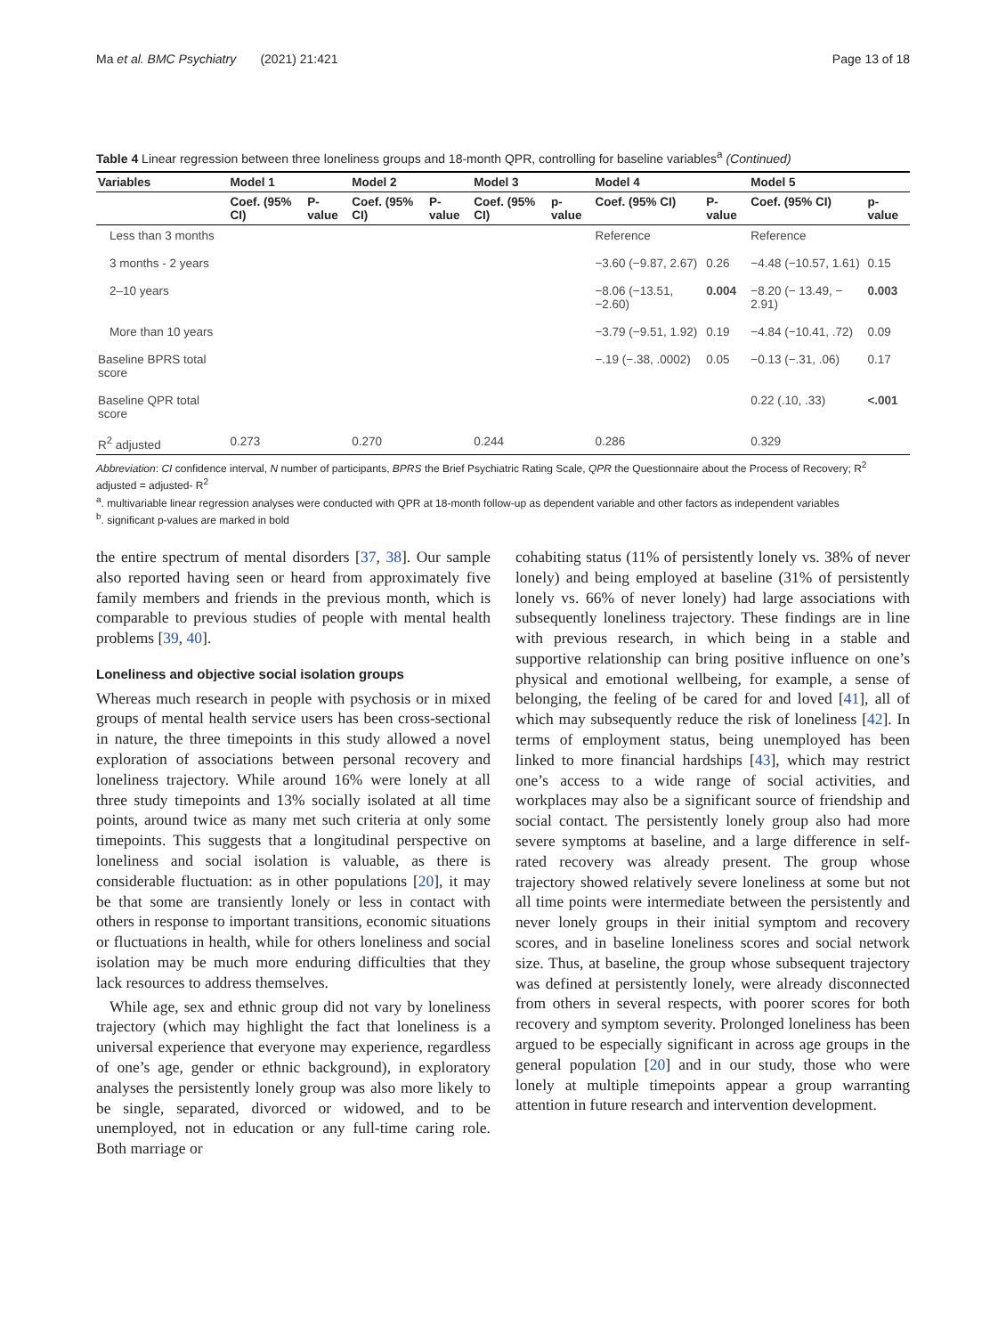Ma et al. BMC Psychiatry (2021) 21:421 Page 13 of 18
Table 4 Linear regression between three loneliness groups and 18-month QPR, controlling for baseline variables<sup>a</sup> (Continued)
| Variables | Model 1 | | Model 2 | | Model 3 | | Model 4 | | Model 5 | |
| --- | --- | --- | --- | --- | --- | --- | --- | --- | --- | --- |
| | Coef. (95% CI) | P-value | Coef. (95% CI) | P-value | Coef. (95% CI) | p-value | Coef. (95% CI) | P-value | Coef. (95% CI) | p-value |
| Less than 3 months | | | | | | | Reference | | Reference | |
| 3 months - 2 years | | | | | | | −3.60 (−9.87, 2.67) | 0.26 | −4.48 (−10.57, 1.61) | 0.15 |
| 2–10 years | | | | | | | −8.06 (−13.51, −2.60) | 0.004 | −8.20 (− 13.49, − 2.91) | 0.003 |
| More than 10 years | | | | | | | −3.79 (−9.51, 1.92) | 0.19 | −4.84 (−10.41, .72) | 0.09 |
| Baseline BPRS total score | | | | | | | −.19 (−.38, .0002) | 0.05 | −0.13 (−.31, .06) | 0.17 |
| Baseline QPR total score | | | | | | | | | 0.22 (.10, .33) | <.001 |
| R<sup>2</sup> adjusted | 0.273 | | 0.270 | | 0.244 | | 0.286 | | 0.329 | |
Abbreviation: CI confidence interval, N number of participants, BPRS the Brief Psychiatric Rating Scale, QPR the Questionnaire about the Process of Recovery; R<sup>2</sup> adjusted = adjusted- R<sup>2</sup>
<sup>a</sup>. multivariable linear regression analyses were conducted with QPR at 18-month follow-up as dependent variable and other factors as independent variables
<sup>b</sup>. significant p-values are marked in bold
the entire spectrum of mental disorders [37, 38]. Our sample also reported having seen or heard from approximately five family members and friends in the previous month, which is comparable to previous studies of people with mental health problems [39, 40].
Loneliness and objective social isolation groups
Whereas much research in people with psychosis or in mixed groups of mental health service users has been cross-sectional in nature, the three timepoints in this study allowed a novel exploration of associations between personal recovery and loneliness trajectory. While around 16% were lonely at all three study timepoints and 13% socially isolated at all time points, around twice as many met such criteria at only some timepoints. This suggests that a longitudinal perspective on loneliness and social isolation is valuable, as there is considerable fluctuation: as in other populations [20], it may be that some are transiently lonely or less in contact with others in response to important transitions, economic situations or fluctuations in health, while for others loneliness and social isolation may be much more enduring difficulties that they lack resources to address themselves.
While age, sex and ethnic group did not vary by loneliness trajectory (which may highlight the fact that loneliness is a universal experience that everyone may experience, regardless of one’s age, gender or ethnic background), in exploratory analyses the persistently lonely group was also more likely to be single, separated, divorced or widowed, and to be unemployed, not in education or any full-time caring role. Both marriage or
cohabiting status (11% of persistently lonely vs. 38% of never lonely) and being employed at baseline (31% of persistently lonely vs. 66% of never lonely) had large associations with subsequently loneliness trajectory. These findings are in line with previous research, in which being in a stable and supportive relationship can bring positive influence on one’s physical and emotional wellbeing, for example, a sense of belonging, the feeling of be cared for and loved [41], all of which may subsequently reduce the risk of loneliness [42]. In terms of employment status, being unemployed has been linked to more financial hardships [43], which may restrict one’s access to a wide range of social activities, and workplaces may also be a significant source of friendship and social contact. The persistently lonely group also had more severe symptoms at baseline, and a large difference in self-rated recovery was already present. The group whose trajectory showed relatively severe loneliness at some but not all time points were intermediate between the persistently and never lonely groups in their initial symptom and recovery scores, and in baseline loneliness scores and social network size. Thus, at baseline, the group whose subsequent trajectory was defined at persistently lonely, were already disconnected from others in several respects, with poorer scores for both recovery and symptom severity. Prolonged loneliness has been argued to be especially significant in across age groups in the general population [20] and in our study, those who were lonely at multiple timepoints appear a group warranting attention in future research and intervention development.